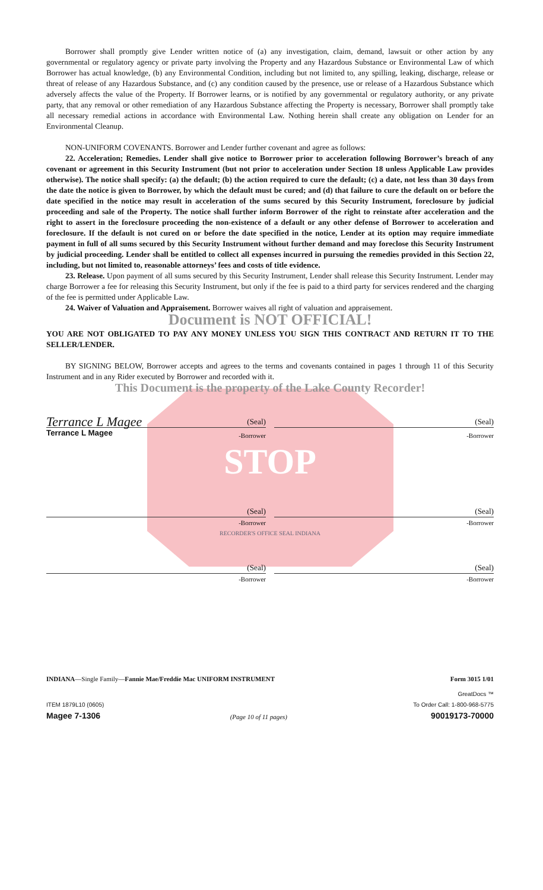Borrower shall promptly give Lender written notice of (a) any investigation, claim, demand, lawsuit or other action by any governmental or regulatory agency or private party involving the Property and any Hazardous Substance or Environmental Law of which Borrower has actual knowledge, (b) any Environmental Condition, including but not limited to, any spilling, leaking, discharge, release or threat of release of any Hazardous Substance, and (c) any condition caused by the presence, use or release of a Hazardous Substance which adversely affects the value of the Property. If Borrower learns, or is notified by any governmental or regulatory authority, or any private party, that any removal or other remediation of any Hazardous Substance affecting the Property is necessary, Borrower shall promptly take all necessary remedial actions in accordance with Environmental Law. Nothing herein shall create any obligation on Lender for an Environmental Cleanup.
NON-UNIFORM COVENANTS. Borrower and Lender further covenant and agree as follows:
22. Acceleration; Remedies. Lender shall give notice to Borrower prior to acceleration following Borrower’s breach of any covenant or agreement in this Security Instrument (but not prior to acceleration under Section 18 unless Applicable Law provides otherwise). The notice shall specify: (a) the default; (b) the action required to cure the default; (c) a date, not less than 30 days from the date the notice is given to Borrower, by which the default must be cured; and (d) that failure to cure the default on or before the date specified in the notice may result in acceleration of the sums secured by this Security Instrument, foreclosure by judicial proceeding and sale of the Property. The notice shall further inform Borrower of the right to reinstate after acceleration and the right to assert in the foreclosure proceeding the non-existence of a default or any other defense of Borrower to acceleration and foreclosure. If the default is not cured on or before the date specified in the notice, Lender at its option may require immediate payment in full of all sums secured by this Security Instrument without further demand and may foreclose this Security Instrument by judicial proceeding. Lender shall be entitled to collect all expenses incurred in pursuing the remedies provided in this Section 22, including, but not limited to, reasonable attorneys’ fees and costs of title evidence.
23. Release. Upon payment of all sums secured by this Security Instrument, Lender shall release this Security Instrument. Lender may charge Borrower a fee for releasing this Security Instrument, but only if the fee is paid to a third party for services rendered and the charging of the fee is permitted under Applicable Law.
24. Waiver of Valuation and Appraisement. Borrower waives all right of valuation and appraisement.
Document is NOT OFFICIAL!
YOU ARE NOT OBLIGATED TO PAY ANY MONEY UNLESS YOU SIGN THIS CONTRACT AND RETURN IT TO THE SELLER/LENDER.
BY SIGNING BELOW, Borrower accepts and agrees to the terms and covenants contained in pages 1 through 11 of this Security Instrument and in any Rider executed by Borrower and recorded with it.
This Document is the property of the Lake County Recorder!
Terrance L Magee (Seal) (Seal)
Terrance L Magee
-Borrower
-Borrower
STOP
(Seal) (Seal)
-Borrower
-Borrower
RECORDER'S OFFICE SEAL INDIANA
(Seal) (Seal)
-Borrower
-Borrower
INDIANA—Single Family—Fannie Mae/Freddie Mac UNIFORM INSTRUMENT
Form 3015 1/01
ITEM 1879L10 (0605)
Magee 7-1306
(Page 10 of 11 pages)
GreatDocs ™
To Order Call: 1-800-968-5775
90019173-70000